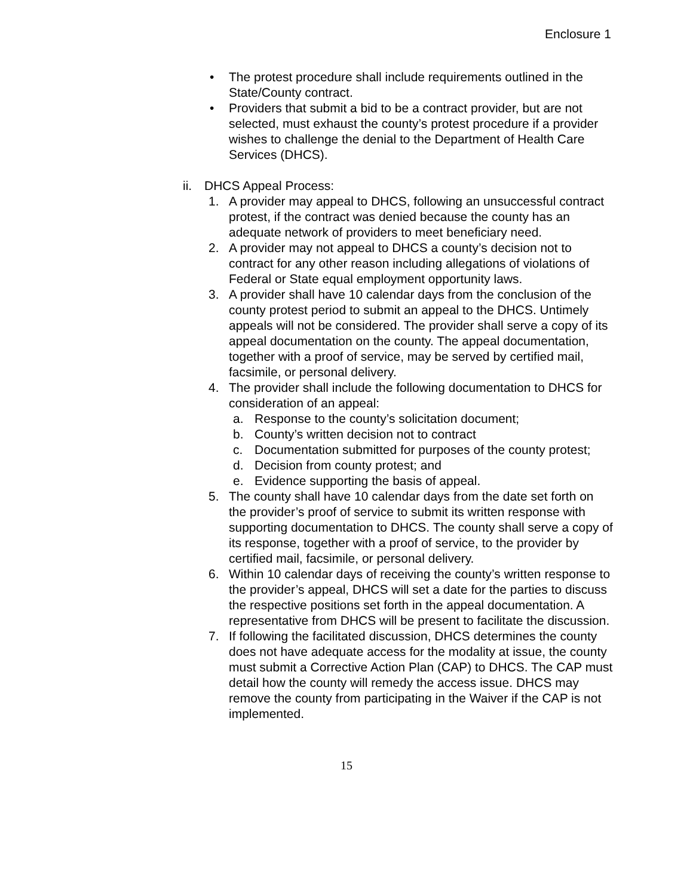Enclosure 1
• The protest procedure shall include requirements outlined in the State/County contract.
• Providers that submit a bid to be a contract provider, but are not selected, must exhaust the county’s protest procedure if a provider wishes to challenge the denial to the Department of Health Care Services (DHCS).
ii. DHCS Appeal Process:
1. A provider may appeal to DHCS, following an unsuccessful contract protest, if the contract was denied because the county has an adequate network of providers to meet beneficiary need.
2. A provider may not appeal to DHCS a county’s decision not to contract for any other reason including allegations of violations of Federal or State equal employment opportunity laws.
3. A provider shall have 10 calendar days from the conclusion of the county protest period to submit an appeal to the DHCS. Untimely appeals will not be considered. The provider shall serve a copy of its appeal documentation on the county. The appeal documentation, together with a proof of service, may be served by certified mail, facsimile, or personal delivery.
4. The provider shall include the following documentation to DHCS for consideration of an appeal:
a. Response to the county’s solicitation document;
b. County’s written decision not to contract
c. Documentation submitted for purposes of the county protest;
d. Decision from county protest; and
e. Evidence supporting the basis of appeal.
5. The county shall have 10 calendar days from the date set forth on the provider’s proof of service to submit its written response with supporting documentation to DHCS. The county shall serve a copy of its response, together with a proof of service, to the provider by certified mail, facsimile, or personal delivery.
6. Within 10 calendar days of receiving the county’s written response to the provider’s appeal, DHCS will set a date for the parties to discuss the respective positions set forth in the appeal documentation. A representative from DHCS will be present to facilitate the discussion.
7. If following the facilitated discussion, DHCS determines the county does not have adequate access for the modality at issue, the county must submit a Corrective Action Plan (CAP) to DHCS. The CAP must detail how the county will remedy the access issue. DHCS may remove the county from participating in the Waiver if the CAP is not implemented.
15